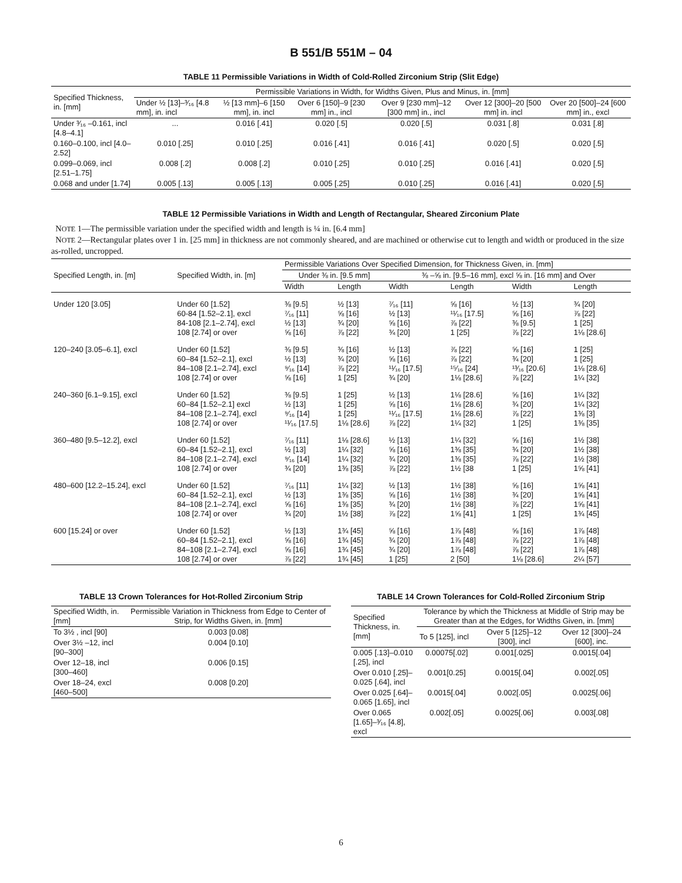B 551/B 551M – 04
TABLE 11 Permissible Variations in Width of Cold-Rolled Zirconium Strip (Slit Edge)
| Specified Thickness, in. [mm] | Permissible Variations in Width, for Widths Given, Plus and Minus, in. [mm] | | | | | |
| --- | --- | --- | --- | --- | --- | --- |
| | Under ½ [13]–³⁄₁₆ [4.8 mm], in. incl | ½ [13 mm]–6 [150 mm], in. incl | Over 6 [150]–9 [230 mm] in., incl | Over 9 [230 mm]–12 [300 mm] in., incl | Over 12 [300]–20 [500 mm] in. incl | Over 20 [500]–24 [600 mm] in., excl |
| Under ³⁄₁₆ –0.161, incl [4.8–4.1] | ... | 0.016 [.41] | 0.020 [.5] | 0.020 [.5] | 0.031 [.8] | 0.031 [.8] |
| 0.160–0.100, incl [4.0–2.52] | 0.010 [.25] | 0.010 [.25] | 0.016 [.41] | 0.016 [.41] | 0.020 [.5] | 0.020 [.5] |
| 0.099–0.069, incl [2.51–1.75] | 0.008 [.2] | 0.008 [.2] | 0.010 [.25] | 0.010 [.25] | 0.016 [.41] | 0.020 [.5] |
| 0.068 and under [1.74] | 0.005 [.13] | 0.005 [.13] | 0.005 [.25] | 0.010 [.25] | 0.016 [.41] | 0.020 [.5] |
TABLE 12 Permissible Variations in Width and Length of Rectangular, Sheared Zirconium Plate
NOTE 1—The permissible variation under the specified width and length is ¼ in. [6.4 mm]
NOTE 2—Rectangular plates over 1 in. [25 mm] in thickness are not commonly sheared, and are machined or otherwise cut to length and width or produced in the size as-rolled, uncropped.
| Specified Length, in. [m] | Specified Width, in. [m] | Permissible Variations Over Specified Dimension, for Thickness Given, in. [mm] | | | | | |
| --- | --- | --- | --- | --- | --- | --- | --- |
| | | Under ⅜ in. [9.5 mm] | | ⅜ –⅝ in. [9.5–16 mm], excl ⅝ in. [16 mm] and Over | | | |
| | | Width | Length | Width | Length | Width | Length |
| Under 120 [3.05] | Under 60 [1.52] 60-84 [1.52–2.1], excl 84-108 [2.1–2.74], excl 108 [2.74] or over | ⅜ [9.5] ⁷⁄₁₆ [11] ½ [13] ⅝ [16] | ½ [13] ⅝ [16] ¾ [20] ⅞ [22] | ⁷⁄₁₆ [11] ½ [13] ⅝ [16] ¾ [20] | ⅝ [16] ¹¹⁄₁₆ [17.5] ⅞ [22] 1 [25] | ½ [13] ⅝ [16] ⅜ [9.5] ⅞ [22] | ¾ [20] ⅞ [22] 1 [25] 1⅛ [28.6] |
| 120–240 [3.05–6.1], excl | Under 60 [1.52] 60–84 [1.52–2.1], excl 84–108 [2.1–2.74], excl 108 [2.74] or over | ⅜ [9.5] ½ [13] ⁹⁄₁₆ [14] ⅝ [16] | ⅜ [16] ¾ [20] ⅞ [22] 1 [25] | ½ [13] ⅝ [16] ¹¹⁄₁₆ [17.5] ¾ [20] | ⅞ [22] ⅞ [22] ¹⁵⁄₁₆ [24] 1⅛ [28.6] | ⅝ [16] ¾ [20] ¹³⁄₁₆ [20.6] ⅞ [22] | 1 [25] 1 [25] 1⅛ [28.6] 1¼ [32] |
| 240–360 [6.1–9.15], excl | Under 60 [1.52] 60–84 [1.52–2.1] excl 84–108 [2.1–2.74], excl 108 [2.74] or over | ⅜ [9.5] ½ [13] ⁹⁄₁₆ [14] ¹¹⁄₁₆ [17.5] | 1 [25] 1 [25] 1 [25] 1⅛ [28.6] | ½ [13] ⅝ [16] ¹¹⁄₁₆ [17.5] ⅞ [22] | 1⅛ [28.6] 1⅛ [28.6] 1⅛ [28.6] 1¼ [32] | ⅝ [16] ¾ [20] ⅞ [22] 1 [25] | 1¼ [32] 1¼ [32] 1⅜ [3] 1⅜ [35] |
| 360–480 [9.5–12.2], excl | Under 60 [1.52] 60–84 [1.52–2.1], excl 84–108 [2.1–2.74], excl 108 [2.74] or over | ⁷⁄₁₆ [11] ½ [13] ⁹⁄₁₆ [14] ¾ [20] | 1⅛ [28.6] 1¼ [32] 1¼ [32] 1⅜ [35] | ½ [13] ⅝ [16] ¾ [20] ⅞ [22] | 1¼ [32] 1⅜ [35] 1⅜ [35] 1½ [38 | ⅝ [16] ¾ [20] ⅞ [22] 1 [25] | 1½ [38] 1½ [38] 1½ [38] 1⅝ [41] |
| 480–600 [12.2–15.24], excl | Under 60 [1.52] 60–84 [1.52–2.1], excl 84–108 [2.1–2.74], excl 108 [2.74] or over | ⁷⁄₁₆ [11] ½ [13] ⅝ [16] ¾ [20] | 1¼ [32] 1⅜ [35] 1⅜ [35] 1½ [38] | ½ [13] ⅝ [16] ¾ [20] ⅞ [22] | 1½ [38] 1½ [38] 1½ [38] 1⅝ [41] | ⅝ [16] ¾ [20] ⅞ [22] 1 [25] | 1⅝ [41] 1⅝ [41] 1⅝ [41] 1¾ [45] |
| 600 [15.24] or over | Under 60 [1.52] 60–84 [1.52–2.1], excl 84–108 [2.1–2.74], excl 108 [2.74] or over | ½ [13] ⅝ [16] ⅝ [16] ⅞ [22] | 1¾ [45] 1¾ [45] 1¾ [45] 1¾ [45] | ⅝ [16] ¾ [20] ¾ [20] 1 [25] | 1⅞ [48] 1⅞ [48] 1⅞ [48] 2 [50] | ⅝ [16] ⅞ [22] ⅞ [22] 1⅛ [28.6] | 1⅞ [48] 1⅞ [48] 1⅞ [48] 2¼ [57] |
TABLE 13 Crown Tolerances for Hot-Rolled Zirconium Strip
| Specified Width, in. [mm] | Permissible Variation in Thickness from Edge to Center of Strip, for Widths Given, in. [mm] |
| --- | --- |
| To 3½ , incl [90] | 0.003 [0.08] |
| Over 3½ –12, incl [90–300] | 0.004 [0.10] |
| Over 12–18, incl [300–460] | 0.006 [0.15] |
| Over 18–24, excl [460–500] | 0.008 [0.20] |
TABLE 14 Crown Tolerances for Cold-Rolled Zirconium Strip
| Specified Thickness, in. [mm] | Tolerance by which the Thickness at Middle of Strip may be Greater than at the Edges, for Widths Given, in. [mm] | | |
| --- | --- | --- | --- |
| | To 5 [125], incl | Over 5 [125]–12 [300], incl | Over 12 [300]–24 [600], inc. |
| 0.005 [.13]–0.010 [.25], incl | 0.00075[.02] | 0.001[.025] | 0.0015[.04] |
| Over 0.010 [.25]–0.025 [.64], incl | 0.001[0.25] | 0.0015[.04] | 0.002[.05] |
| Over 0.025 [.64]–0.065 [1.65], incl | 0.0015[.04] | 0.002[.05] | 0.0025[.06] |
| Over 0.065 [1.65]–³⁄₁₆ [4.8], excl | 0.002[.05] | 0.0025[.06] | 0.003[.08] |
6